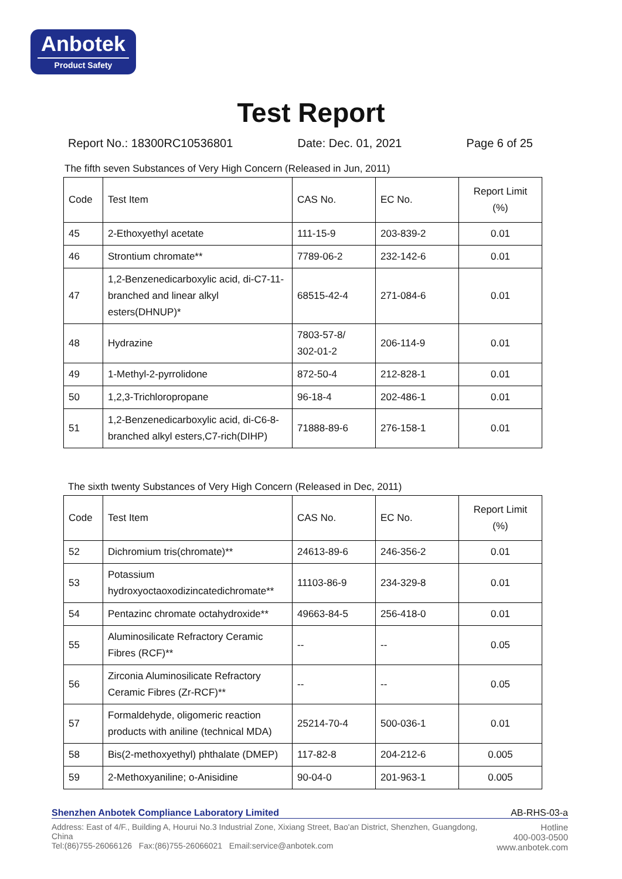Anbotek
Product Safety
Test Report
Report No.: 18300RC10536801 Date: Dec. 01, 2021 Page 6 of 25
The fifth seven Substances of Very High Concern (Released in Jun, 2011)
| Code | Test Item | CAS No. | EC No. | Report Limit (%) |
| --- | --- | --- | --- | --- |
| 45 | 2-Ethoxyethyl acetate | 111-15-9 | 203-839-2 | 0.01 |
| 46 | Strontium chromate** | 7789-06-2 | 232-142-6 | 0.01 |
| 47 | 1,2-Benzenedicarboxylic acid, di-C7-11-branched and linear alkyl esters(DHNUP)* | 68515-42-4 | 271-084-6 | 0.01 |
| 48 | Hydrazine | 7803-57-8/ 302-01-2 | 206-114-9 | 0.01 |
| 49 | 1-Methyl-2-pyrrolidone | 872-50-4 | 212-828-1 | 0.01 |
| 50 | 1,2,3-Trichloropropane | 96-18-4 | 202-486-1 | 0.01 |
| 51 | 1,2-Benzenedicarboxylic acid, di-C6-8-branched alkyl esters,C7-rich(DIHP) | 71888-89-6 | 276-158-1 | 0.01 |
The sixth twenty Substances of Very High Concern (Released in Dec, 2011)
| Code | Test Item | CAS No. | EC No. | Report Limit (%) |
| --- | --- | --- | --- | --- |
| 52 | Dichromium tris(chromate)** | 24613-89-6 | 246-356-2 | 0.01 |
| 53 | Potassium hydroxyoctaoxodizincatedichromate** | 11103-86-9 | 234-329-8 | 0.01 |
| 54 | Pentazinc chromate octahydroxide** | 49663-84-5 | 256-418-0 | 0.01 |
| 55 | Aluminosilicate Refractory Ceramic Fibres (RCF)** | -- | -- | 0.05 |
| 56 | Zirconia Aluminosilicate Refractory Ceramic Fibres (Zr-RCF)** | -- | -- | 0.05 |
| 57 | Formaldehyde, oligomeric reaction products with aniline (technical MDA) | 25214-70-4 | 500-036-1 | 0.01 |
| 58 | Bis(2-methoxyethyl) phthalate (DMEP) | 117-82-8 | 204-212-6 | 0.005 |
| 59 | 2-Methoxyaniline; o-Anisidine | 90-04-0 | 201-963-1 | 0.005 |
Shenzhen Anbotek Compliance Laboratory Limited AB-RHS-03-a
Address: East of 4/F., Building A, Hourui No.3 Industrial Zone, Xixiang Street, Bao'an District, Shenzhen, Guangdong, China
Tel:(86)755-26066126 Fax:(86)755-26066021 Email:service@anbotek.com
Hotline
400-003-0500
www.anbotek.com